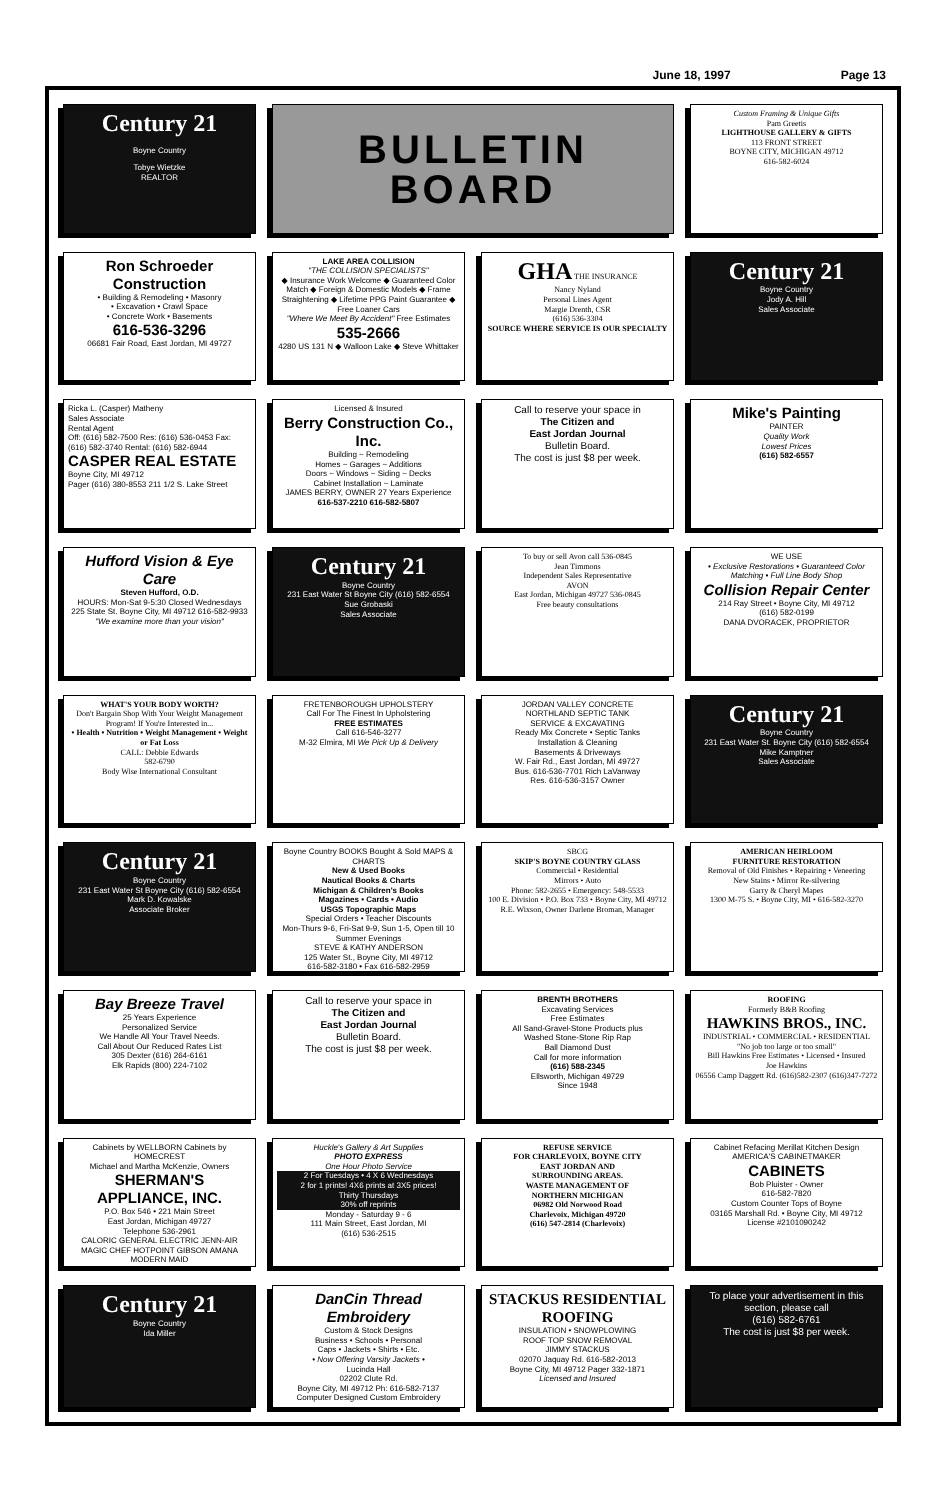June 18, 1997 Page 13
Century 21
Boyne Country
Tobye Wietzke
REALTOR
BULLETIN
BOARD
Custom Framing & Unique Gifts
Pam Greetis
LIGHTHOUSE GALLERY & GIFTS
113 FRONT STREET
BOYNE CITY, MICHIGAN 49712
616-582-6024
Ron Schroeder Construction
• Building & Remodeling • Masonry
• Excavation • Crawl Space
• Concrete Work • Basements
616-536-3296
06681 Fair Road, East Jordan, MI 49727
LAKE AREA COLLISION
"THE COLLISION SPECIALISTS"
◆ Insurance Work Welcome ◆ Guaranteed Color Match ◆ Foreign & Domestic Models ◆ Frame Straightening ◆ Lifetime PPG Paint Guarantee ◆ Free Loaner Cars
"Where We Meet By Accident" Free Estimates 535-2666
4280 US 131 N ◆ Walloon Lake ◆ Steve Whittaker
GHA THE INSURANCE
Nancy Nyland
Personal Lines Agent
Margie Drenth, CSR
(616) 536-3304
SOURCE WHERE SERVICE IS OUR SPECIALTY
Century 21
Boyne Country
Jody A. Hill
Sales Associate
Ricka L. (Casper) Matheny
Sales Associate
Rental Agent
Off: (616) 582-7500 Res: (616) 536-0453 Fax: (616) 582-3740 Rental: (616) 582-6944
CASPER REAL ESTATE
Boyne City, MI 49712
Pager (616) 380-8553 211 1/2 S. Lake Street
Licensed & Insured
Berry Construction Co., Inc.
Building ~ Remodeling
Homes ~ Garages ~ Additions
Doors ~ Windows ~ Siding ~ Decks
Cabinet Installation ~ Laminate
JAMES BERRY, OWNER 27 Years Experience 616-537-2210 616-582-5807
Call to reserve your space in
The Citizen and
East Jordan Journal
Bulletin Board.
The cost is just $8 per week.
Mike's Painting
PAINTER
Quality Work
Lowest Prices
(616) 582-6557
Hufford Vision & Eye Care
Steven Hufford, O.D.
HOURS: Mon-Sat 9-5:30 Closed Wednesdays
225 State St. Boyne City, MI 49712 616-582-9933
"We examine more than your vision"
Century 21
Boyne Country
231 East Water St Boyne City (616) 582-6554
Sue Grobaski
Sales Associate
To buy or sell Avon call 536-0845
Jean Timmons
Independent Sales Representative
AVON
East Jordan, Michigan 49727 536-0845
Free beauty consultations
WE USE
• Exclusive Restorations • Guaranteed Color Matching • Full Line Body Shop
Collision Repair Center
214 Ray Street • Boyne City, MI 49712
(616) 582-0199
DANA DVORACEK, PROPRIETOR
WHAT'S YOUR BODY WORTH?
Don't Bargain Shop With Your Weight Management Program! If You're Interested in...
• Health • Nutrition • Weight Management • Weight or Fat Loss
CALL: Debbie Edwards
582-6790
Body Wise International Consultant
FRETENBOROUGH UPHOLSTERY
Call For The Finest In Upholstering
FREE ESTIMATES
Call 616-546-3277
M-32 Elmira, MI We Pick Up & Delivery
JORDAN VALLEY CONCRETE
NORTHLAND SEPTIC TANK
SERVICE & EXCAVATING
Ready Mix Concrete • Septic Tanks
Installation & Cleaning
Basements & Driveways
W. Fair Rd., East Jordan, MI 49727
Bus. 616-536-7701 Rich LaVanway
Res. 616-536-3157 Owner
Century 21
Boyne Country
231 East Water St. Boyne City (616) 582-6554
Mike Kamptner
Sales Associate
Century 21
Boyne Country
231 East Water St Boyne City (616) 582-6554
Mark D. Kowalske
Associate Broker
Boyne Country BOOKS Bought & Sold MAPS & CHARTS
New & Used Books
Nautical Books & Charts
Michigan & Children's Books
Magazines • Cards • Audio
USGS Topographic Maps
Special Orders • Teacher Discounts
Mon-Thurs 9-6, Fri-Sat 9-9, Sun 1-5, Open till 10 Summer Evenings
STEVE & KATHY ANDERSON
125 Water St., Boyne City, MI 49712
616-582-3180 • Fax 616-582-2959
SBCG
SKIP'S BOYNE COUNTRY GLASS
Commercial • Residential
Mirrors • Auto
Phone: 582-2655 • Emergency: 548-5533
100 E. Division • P.O. Box 733 • Boyne City, MI 49712
R.E. Wixson, Owner Darlene Broman, Manager
AMERICAN HEIRLOOM
FURNITURE RESTORATION
Removal of Old Finishes • Repairing • Veneering
New Stains • Mirror Re-silvering
Garry & Cheryl Mapes
1300 M-75 S. • Boyne City, MI • 616-582-3270
Bay Breeze Travel
25 Years Experience
Personalized Service
We Handle All Your Travel Needs.
Call About Our Reduced Rates List
305 Dexter (616) 264-6161
Elk Rapids (800) 224-7102
Call to reserve your space in
The Citizen and
East Jordan Journal
Bulletin Board.
The cost is just $8 per week.
BRENTH BROTHERS
Excavating Services
Free Estimates
All Sand-Gravel-Stone Products plus
Washed Stone-Stone Rip Rap
Ball Diamond Dust
Call for more information
(616) 588-2345
Ellsworth, Michigan 49729
Since 1948
ROOFING
Formerly B&B Roofing
HAWKINS BROS., INC.
INDUSTRIAL • COMMERCIAL • RESIDENTIAL
"No job too large or too small"
Bill Hawkins Free Estimates • Licensed • Insured
Joe Hawkins
06556 Camp Daggett Rd. (616)582-2307 (616)347-7272
Cabinets by WELLBORN Cabinets by HOMECREST
Michael and Martha McKenzie, Owners
SHERMAN'S APPLIANCE, INC.
P.O. Box 546 • 221 Main Street
East Jordan, Michigan 49727
Telephone 536-2961
CALORIC GENERAL ELECTRIC JENN-AIR MAGIC CHEF HOTPOINT GIBSON AMANA MODERN MAID
Huckle's Gallery & Art Supplies
PHOTO EXPRESS
One Hour Photo Service
2 For Tuesdays • 4 X 6 Wednesdays
2 for 1 prints! 4X6 prints at 3X5 prices!
Thirty Thursdays
30% off reprints
Monday - Saturday 9 - 6
111 Main Street, East Jordan, MI
(616) 536-2515
REFUSE SERVICE
FOR CHARLEVOIX, BOYNE CITY
EAST JORDAN AND
SURROUNDING AREAS.
WASTE MANAGEMENT OF
NORTHERN MICHIGAN
06982 Old Norwood Road
Charlevoix, Michigan 49720
(616) 547-2814 (Charlevoix)
Cabinet Refacing Merillat Kitchen Design
AMERICA'S CABINETMAKER
CABINETS
Bob Pluister - Owner
616-582-7820
Custom Counter Tops of Boyne
03165 Marshall Rd. • Boyne City, MI 49712
License #2101090242
Century 21
Boyne Country
Ida Miller
DanCin Thread Embroidery
Custom & Stock Designs
Business • Schools • Personal
Caps • Jackets • Shirts • Etc.
• Now Offering Varsity Jackets •
Lucinda Hall
02202 Clute Rd.
Boyne City, MI 49712 Ph: 616-582-7137
Computer Designed Custom Embroidery
STACKUS RESIDENTIAL ROOFING
INSULATION • SNOWPLOWING
ROOF TOP SNOW REMOVAL
JIMMY STACKUS
02070 Jaquay Rd. 616-582-2013
Boyne City, MI 49712 Pager 332-1871
Licensed and Insured
To place your advertisement in this section, please call
(616) 582-6761
The cost is just $8 per week.